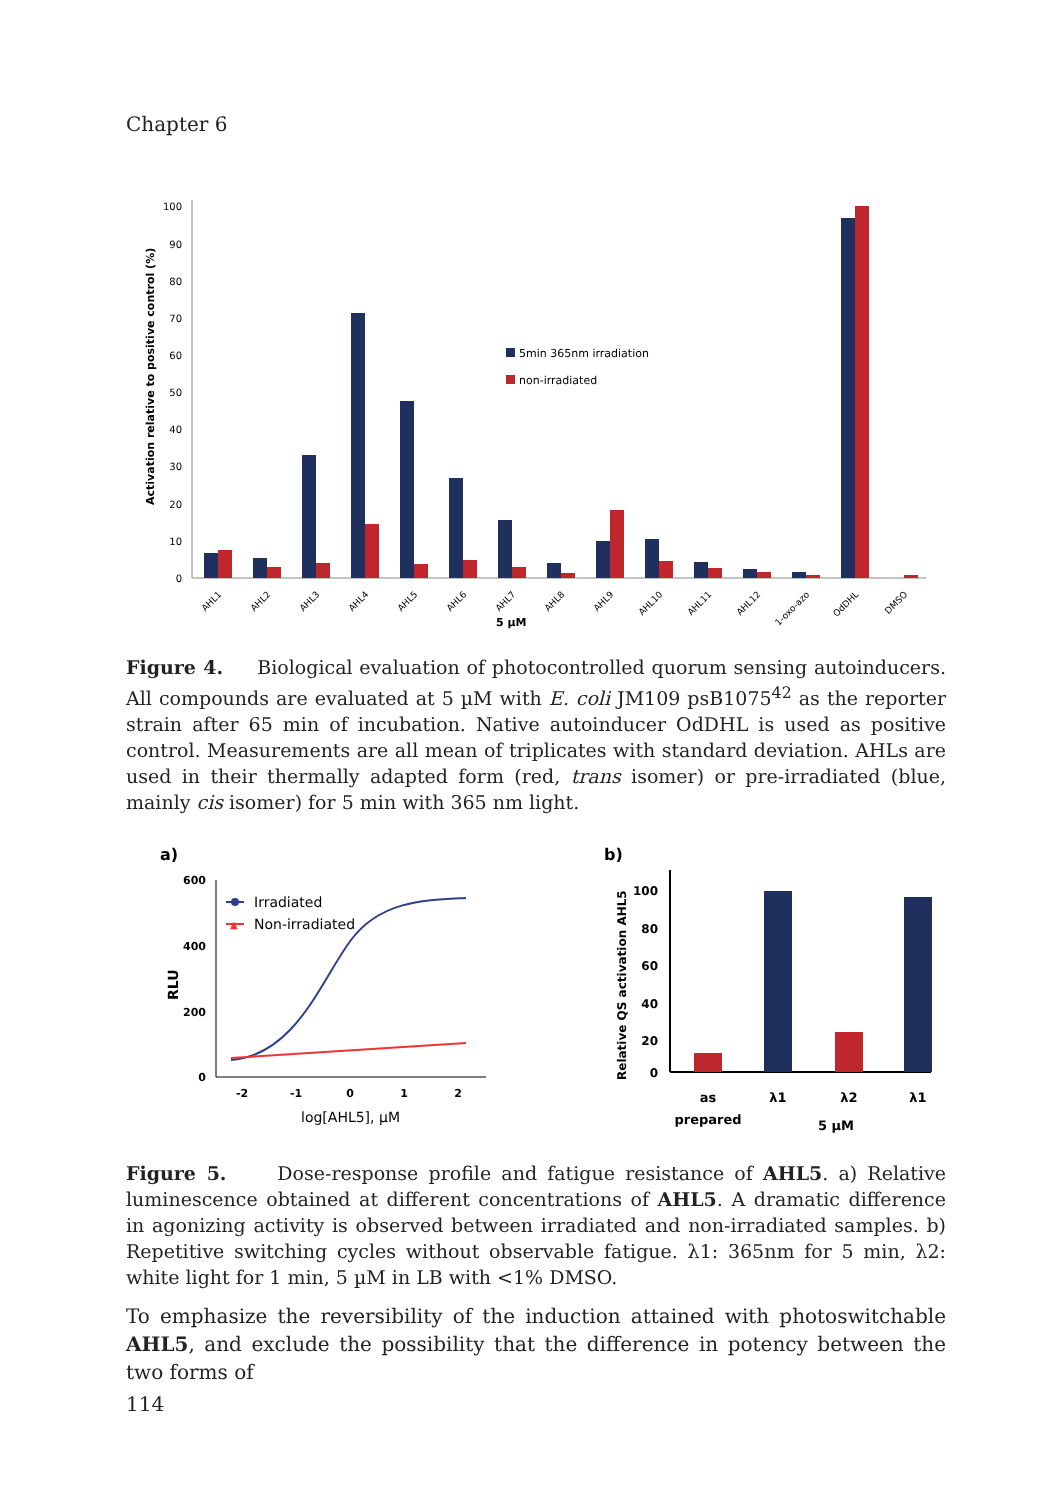Chapter 6
Activation relative to positive control (%)
0
10
20
30
40
50
60
70
80
90
100
5min 365nm irradiation
non-irradiated
AHL1
AHL2
AHL3
AHL4
AHL5
AHL6
AHL7
AHL8
AHL9
AHL10
AHL11
AHL12
1-oxo-azo
OdDHL
DMSO
5 µM
Figure 4. Biological evaluation of photocontrolled quorum sensing autoinducers. All compounds are evaluated at 5 µM with E. coli JM109 psB1075<sup>42</sup> as the reporter strain after 65 min of incubation. Native autoinducer OdDHL is used as positive control. Measurements are all mean of triplicates with standard deviation. AHLs are used in their thermally adapted form (red, trans isomer) or pre-irradiated (blue, mainly cis isomer) for 5 min with 365 nm light.
a)
RLU
600
400
200
0
-2
-1
0
1
2
log[AHL5], µM
Irradiated
▲
Non-irradiated
b)
Relative QS activation AHL5
100
80
60
40
20
0
as
prepared
λ1
λ2
λ1
5 µM
Figure 5. Dose-response profile and fatigue resistance of AHL5. a) Relative luminescence obtained at different concentrations of AHL5. A dramatic difference in agonizing activity is observed between irradiated and non-irradiated samples. b) Repetitive switching cycles without observable fatigue. λ1: 365nm for 5 min, λ2: white light for 1 min, 5 µM in LB with <1% DMSO.
To emphasize the reversibility of the induction attained with photoswitchable AHL5, and exclude the possibility that the difference in potency between the two forms of
114